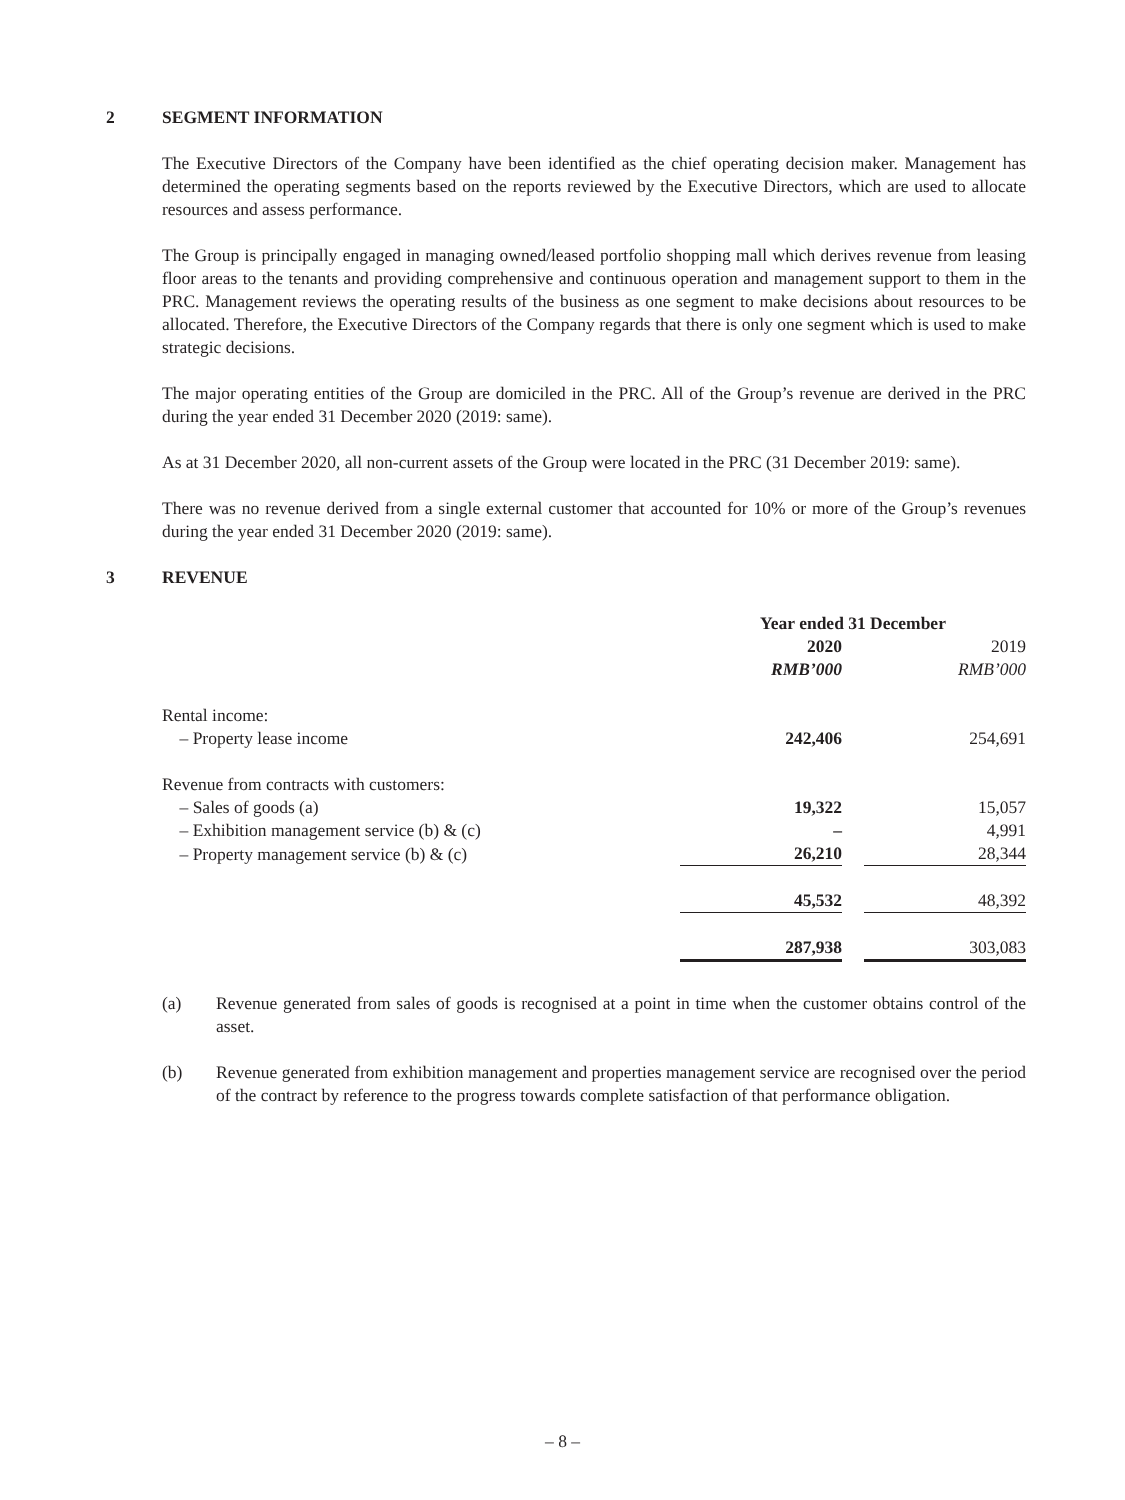2 SEGMENT INFORMATION
The Executive Directors of the Company have been identified as the chief operating decision maker. Management has determined the operating segments based on the reports reviewed by the Executive Directors, which are used to allocate resources and assess performance.
The Group is principally engaged in managing owned/leased portfolio shopping mall which derives revenue from leasing floor areas to the tenants and providing comprehensive and continuous operation and management support to them in the PRC. Management reviews the operating results of the business as one segment to make decisions about resources to be allocated. Therefore, the Executive Directors of the Company regards that there is only one segment which is used to make strategic decisions.
The major operating entities of the Group are domiciled in the PRC. All of the Group’s revenue are derived in the PRC during the year ended 31 December 2020 (2019: same).
As at 31 December 2020, all non-current assets of the Group were located in the PRC (31 December 2019: same).
There was no revenue derived from a single external customer that accounted for 10% or more of the Group’s revenues during the year ended 31 December 2020 (2019: same).
3 REVENUE
| | Year ended 31 December | | |
| | 2020 | | 2019 |
| | RMB’000 | | RMB’000 |
| Rental income: | | | |
| – Property lease income | 242,406 | | 254,691 |
| Revenue from contracts with customers: | | | |
| – Sales of goods (a) | 19,322 | | 15,057 |
| – Exhibition management service (b) & (c) | – | | 4,991 |
| – Property management service (b) & (c) | 26,210 | | 28,344 |
| | 45,532 | | 48,392 |
| | 287,938 | | 303,083 |
(a) Revenue generated from sales of goods is recognised at a point in time when the customer obtains control of the asset.
(b) Revenue generated from exhibition management and properties management service are recognised over the period of the contract by reference to the progress towards complete satisfaction of that performance obligation.
– 8 –